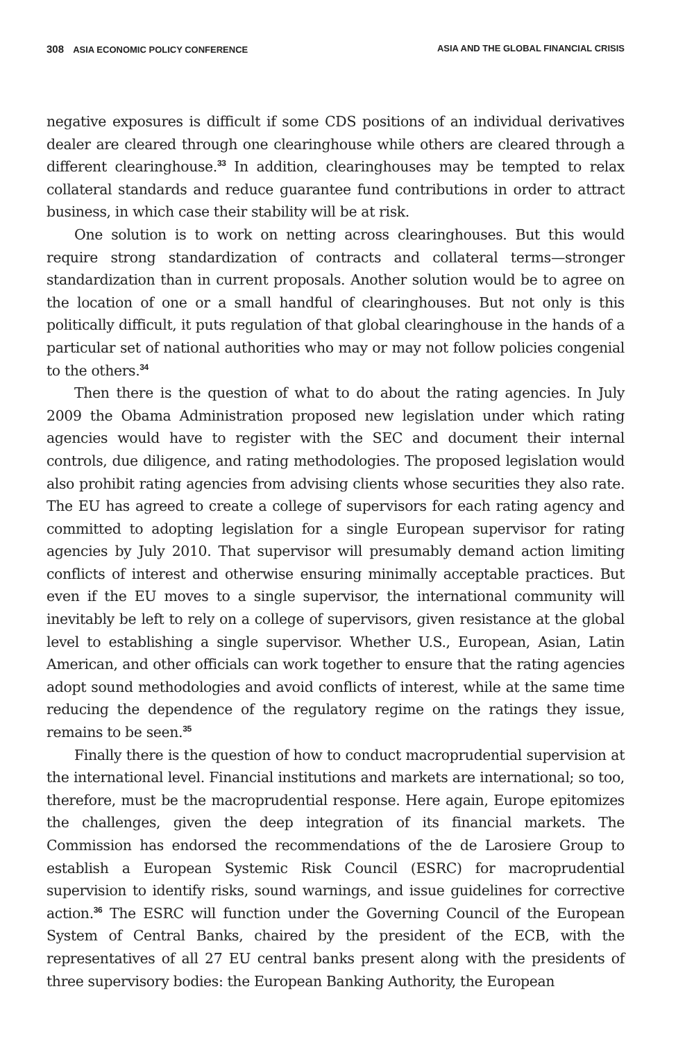308 ASIA ECONOMIC POLICY CONFERENCE ASIA AND THE GLOBAL FINANCIAL CRISIS
negative exposures is difficult if some CDS positions of an individual derivatives dealer are cleared through one clearinghouse while others are cleared through a different clearinghouse.<sup>33</sup> In addition, clearinghouses may be tempted to relax collateral standards and reduce guarantee fund contributions in order to attract business, in which case their stability will be at risk.
One solution is to work on netting across clearinghouses. But this would require strong standardization of contracts and collateral terms—stronger standardization than in current proposals. Another solution would be to agree on the location of one or a small handful of clearinghouses. But not only is this politically difficult, it puts regulation of that global clearinghouse in the hands of a particular set of national authorities who may or may not follow policies congenial to the others.<sup>34</sup>
Then there is the question of what to do about the rating agencies. In July 2009 the Obama Administration proposed new legislation under which rating agencies would have to register with the SEC and document their internal controls, due diligence, and rating methodologies. The proposed legislation would also prohibit rating agencies from advising clients whose securities they also rate. The EU has agreed to create a college of supervisors for each rating agency and committed to adopting legislation for a single European supervisor for rating agencies by July 2010. That supervisor will presumably demand action limiting conflicts of interest and otherwise ensuring minimally acceptable practices. But even if the EU moves to a single supervisor, the international community will inevitably be left to rely on a college of supervisors, given resistance at the global level to establishing a single supervisor. Whether U.S., European, Asian, Latin American, and other officials can work together to ensure that the rating agencies adopt sound methodologies and avoid conflicts of interest, while at the same time reducing the dependence of the regulatory regime on the ratings they issue, remains to be seen.<sup>35</sup>
Finally there is the question of how to conduct macroprudential supervision at the international level. Financial institutions and markets are international; so too, therefore, must be the macroprudential response. Here again, Europe epitomizes the challenges, given the deep integration of its financial markets. The Commission has endorsed the recommendations of the de Larosiere Group to establish a European Systemic Risk Council (ESRC) for macroprudential supervision to identify risks, sound warnings, and issue guidelines for corrective action.<sup>36</sup> The ESRC will function under the Governing Council of the European System of Central Banks, chaired by the president of the ECB, with the representatives of all 27 EU central banks present along with the presidents of three supervisory bodies: the European Banking Authority, the European